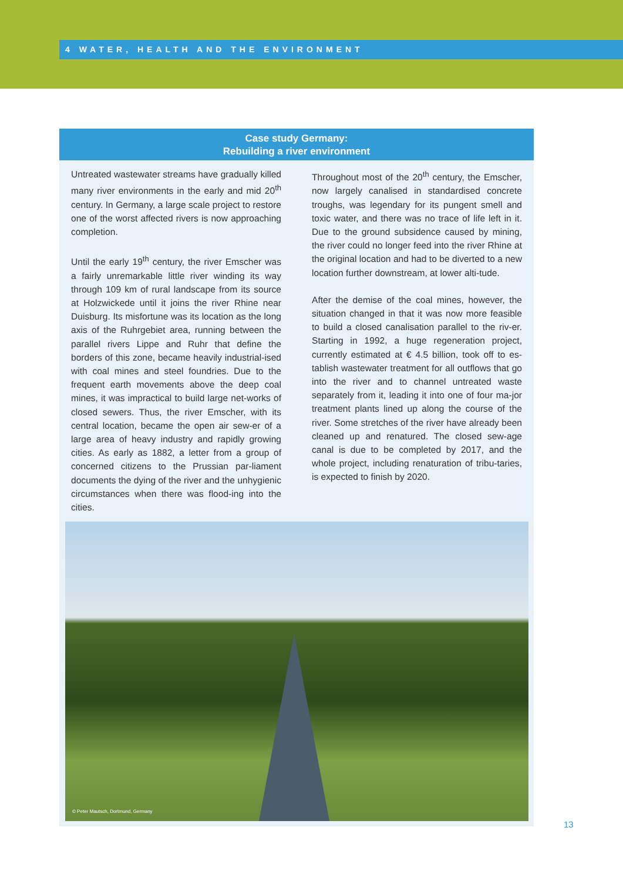4 WATER, HEALTH AND THE ENVIRONMENT
Case study Germany:
Rebuilding a river environment
Untreated wastewater streams have gradually killed many river environments in the early and mid 20<sup>th</sup> century. In Germany, a large scale project to restore one of the worst affected rivers is now approaching completion.
Until the early 19<sup>th</sup> century, the river Emscher was a fairly unremarkable little river winding its way through 109 km of rural landscape from its source at Holzwickede until it joins the river Rhine near Duisburg. Its misfortune was its location as the long axis of the Ruhrgebiet area, running between the parallel rivers Lippe and Ruhr that define the borders of this zone, became heavily industrial-ised with coal mines and steel foundries. Due to the frequent earth movements above the deep coal mines, it was impractical to build large net-works of closed sewers. Thus, the river Emscher, with its central location, became the open air sew-er of a large area of heavy industry and rapidly growing cities. As early as 1882, a letter from a group of concerned citizens to the Prussian par-liament documents the dying of the river and the unhygienic circumstances when there was flood-ing into the cities.
Throughout most of the 20<sup>th</sup> century, the Emscher, now largely canalised in standardised concrete troughs, was legendary for its pungent smell and toxic water, and there was no trace of life left in it. Due to the ground subsidence caused by mining, the river could no longer feed into the river Rhine at the original location and had to be diverted to a new location further downstream, at lower alti-tude.
After the demise of the coal mines, however, the situation changed in that it was now more feasible to build a closed canalisation parallel to the riv-er. Starting in 1992, a huge regeneration project, currently estimated at € 4.5 billion, took off to es-tablish wastewater treatment for all outflows that go into the river and to channel untreated waste separately from it, leading it into one of four ma-jor treatment plants lined up along the course of the river. Some stretches of the river have already been cleaned up and renatured. The closed sew-age canal is due to be completed by 2017, and the whole project, including renaturation of tribu-taries, is expected to finish by 2020.
© Peter Mautsch, Dortmund, Germany
13